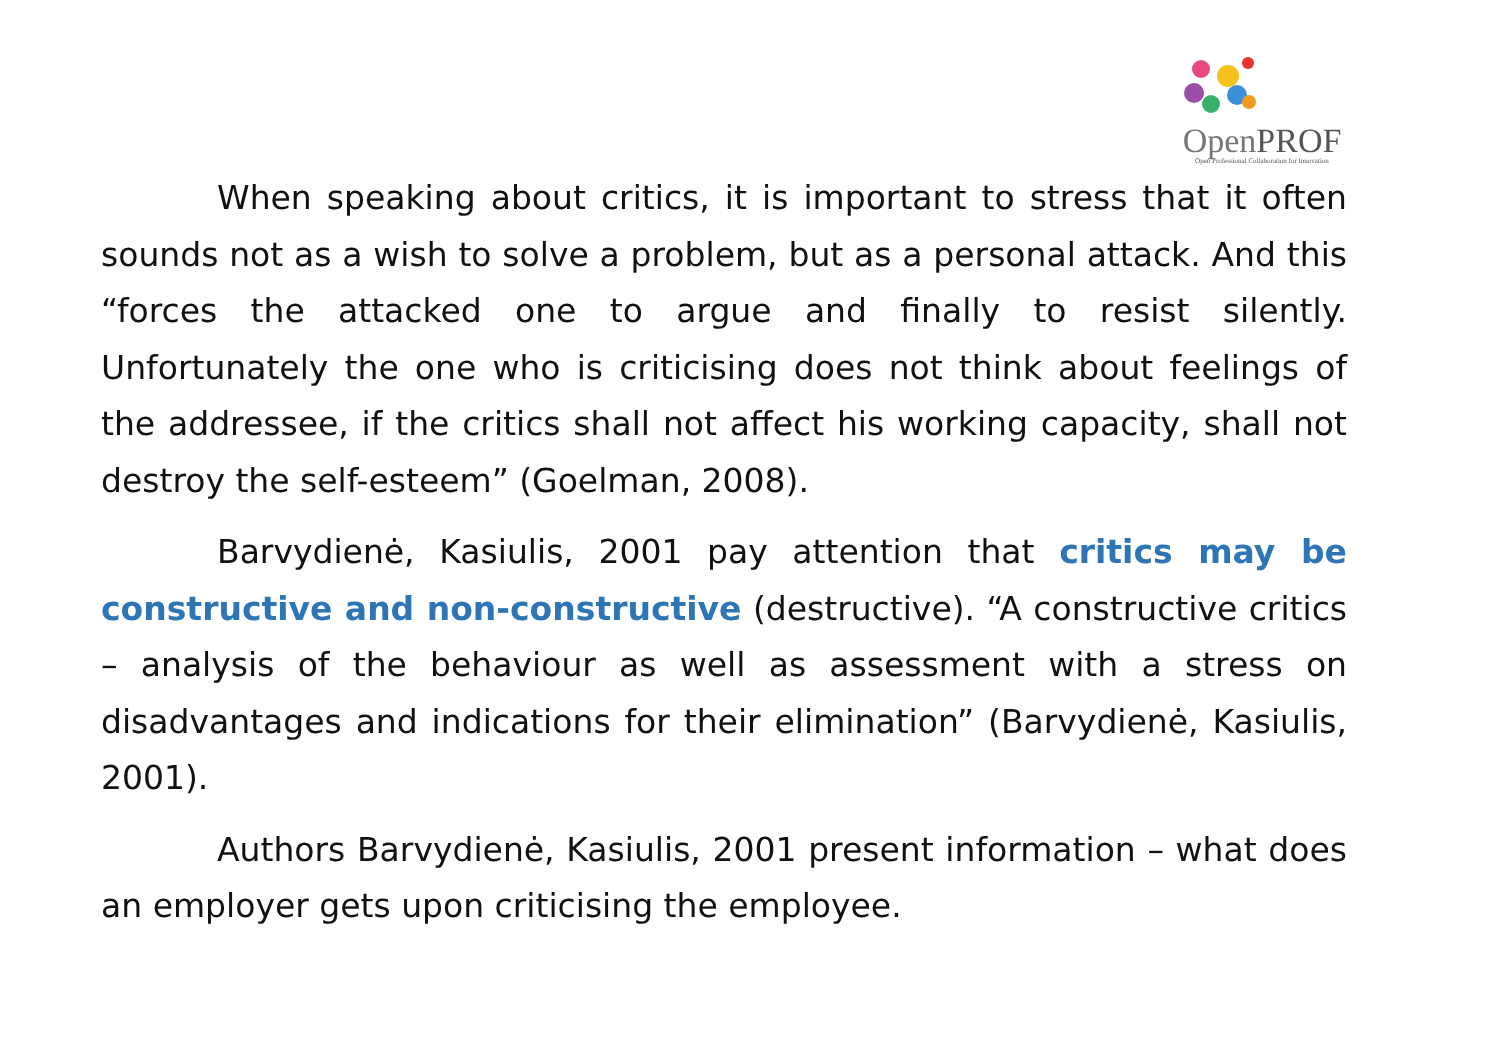OpenPROF
Open Professional Collaboration for Innovation
When speaking about critics, it is important to stress that it often sounds not as a wish to solve a problem, but as a personal attack. And this “forces the attacked one to argue and finally to resist silently. Unfortunately the one who is criticising does not think about feelings of the addressee, if the critics shall not affect his working capacity, shall not destroy the self-esteem” (Goelman, 2008).
Barvydienė, Kasiulis, 2001 pay attention that critics may be constructive and non-constructive (destructive). “A constructive critics – analysis of the behaviour as well as assessment with a stress on disadvantages and indications for their elimination” (Barvydienė, Kasiulis, 2001).
Authors Barvydienė, Kasiulis, 2001 present information – what does an employer gets upon criticising the employee.